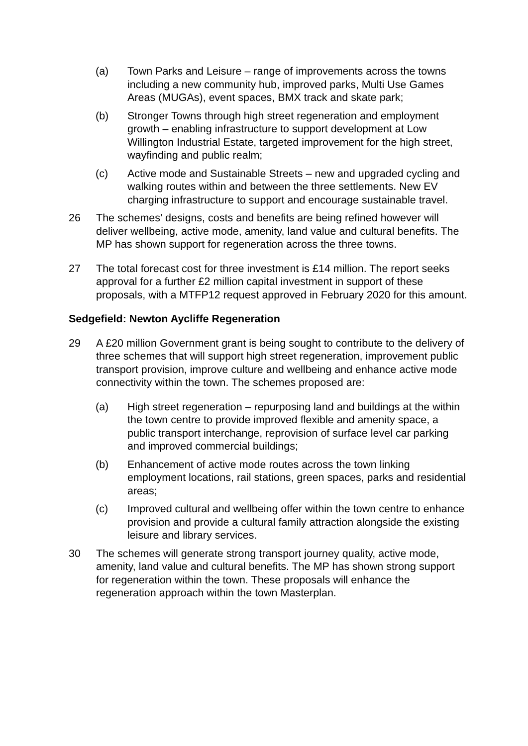(a) Town Parks and Leisure – range of improvements across the towns including a new community hub, improved parks, Multi Use Games Areas (MUGAs), event spaces, BMX track and skate park;
(b) Stronger Towns through high street regeneration and employment growth – enabling infrastructure to support development at Low Willington Industrial Estate, targeted improvement for the high street, wayfinding and public realm;
(c) Active mode and Sustainable Streets – new and upgraded cycling and walking routes within and between the three settlements. New EV charging infrastructure to support and encourage sustainable travel.
26 The schemes’ designs, costs and benefits are being refined however will deliver wellbeing, active mode, amenity, land value and cultural benefits. The MP has shown support for regeneration across the three towns.
27 The total forecast cost for three investment is £14 million. The report seeks approval for a further £2 million capital investment in support of these proposals, with a MTFP12 request approved in February 2020 for this amount.
Sedgefield: Newton Aycliffe Regeneration
29 A £20 million Government grant is being sought to contribute to the delivery of three schemes that will support high street regeneration, improvement public transport provision, improve culture and wellbeing and enhance active mode connectivity within the town. The schemes proposed are:
(a) High street regeneration – repurposing land and buildings at the within the town centre to provide improved flexible and amenity space, a public transport interchange, reprovision of surface level car parking and improved commercial buildings;
(b) Enhancement of active mode routes across the town linking employment locations, rail stations, green spaces, parks and residential areas;
(c) Improved cultural and wellbeing offer within the town centre to enhance provision and provide a cultural family attraction alongside the existing leisure and library services.
30 The schemes will generate strong transport journey quality, active mode, amenity, land value and cultural benefits. The MP has shown strong support for regeneration within the town. These proposals will enhance the regeneration approach within the town Masterplan.